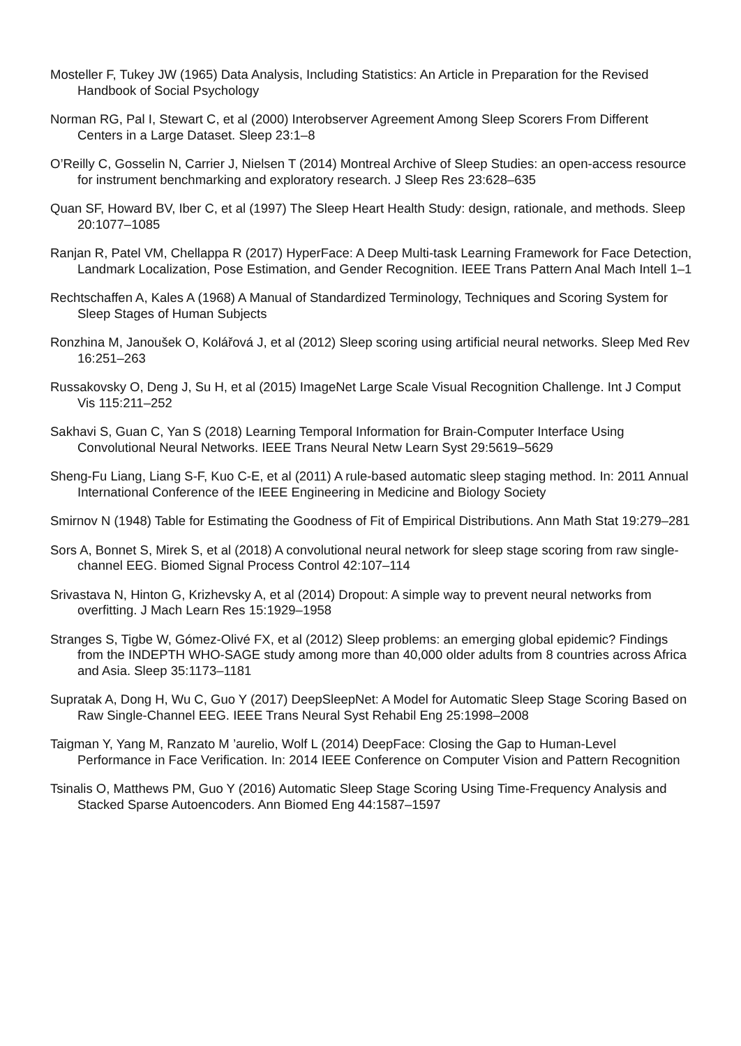Mosteller F, Tukey JW (1965) Data Analysis, Including Statistics: An Article in Preparation for the Revised Handbook of Social Psychology
Norman RG, Pal I, Stewart C, et al (2000) Interobserver Agreement Among Sleep Scorers From Different Centers in a Large Dataset. Sleep 23:1–8
O’Reilly C, Gosselin N, Carrier J, Nielsen T (2014) Montreal Archive of Sleep Studies: an open-access resource for instrument benchmarking and exploratory research. J Sleep Res 23:628–635
Quan SF, Howard BV, Iber C, et al (1997) The Sleep Heart Health Study: design, rationale, and methods. Sleep 20:1077–1085
Ranjan R, Patel VM, Chellappa R (2017) HyperFace: A Deep Multi-task Learning Framework for Face Detection, Landmark Localization, Pose Estimation, and Gender Recognition. IEEE Trans Pattern Anal Mach Intell 1–1
Rechtschaffen A, Kales A (1968) A Manual of Standardized Terminology, Techniques and Scoring System for Sleep Stages of Human Subjects
Ronzhina M, Janoušek O, Kolářová J, et al (2012) Sleep scoring using artificial neural networks. Sleep Med Rev 16:251–263
Russakovsky O, Deng J, Su H, et al (2015) ImageNet Large Scale Visual Recognition Challenge. Int J Comput Vis 115:211–252
Sakhavi S, Guan C, Yan S (2018) Learning Temporal Information for Brain-Computer Interface Using Convolutional Neural Networks. IEEE Trans Neural Netw Learn Syst 29:5619–5629
Sheng-Fu Liang, Liang S-F, Kuo C-E, et al (2011) A rule-based automatic sleep staging method. In: 2011 Annual International Conference of the IEEE Engineering in Medicine and Biology Society
Smirnov N (1948) Table for Estimating the Goodness of Fit of Empirical Distributions. Ann Math Stat 19:279–281
Sors A, Bonnet S, Mirek S, et al (2018) A convolutional neural network for sleep stage scoring from raw single-channel EEG. Biomed Signal Process Control 42:107–114
Srivastava N, Hinton G, Krizhevsky A, et al (2014) Dropout: A simple way to prevent neural networks from overfitting. J Mach Learn Res 15:1929–1958
Stranges S, Tigbe W, Gómez-Olivé FX, et al (2012) Sleep problems: an emerging global epidemic? Findings from the INDEPTH WHO-SAGE study among more than 40,000 older adults from 8 countries across Africa and Asia. Sleep 35:1173–1181
Supratak A, Dong H, Wu C, Guo Y (2017) DeepSleepNet: A Model for Automatic Sleep Stage Scoring Based on Raw Single-Channel EEG. IEEE Trans Neural Syst Rehabil Eng 25:1998–2008
Taigman Y, Yang M, Ranzato M ’aurelio, Wolf L (2014) DeepFace: Closing the Gap to Human-Level Performance in Face Verification. In: 2014 IEEE Conference on Computer Vision and Pattern Recognition
Tsinalis O, Matthews PM, Guo Y (2016) Automatic Sleep Stage Scoring Using Time-Frequency Analysis and Stacked Sparse Autoencoders. Ann Biomed Eng 44:1587–1597